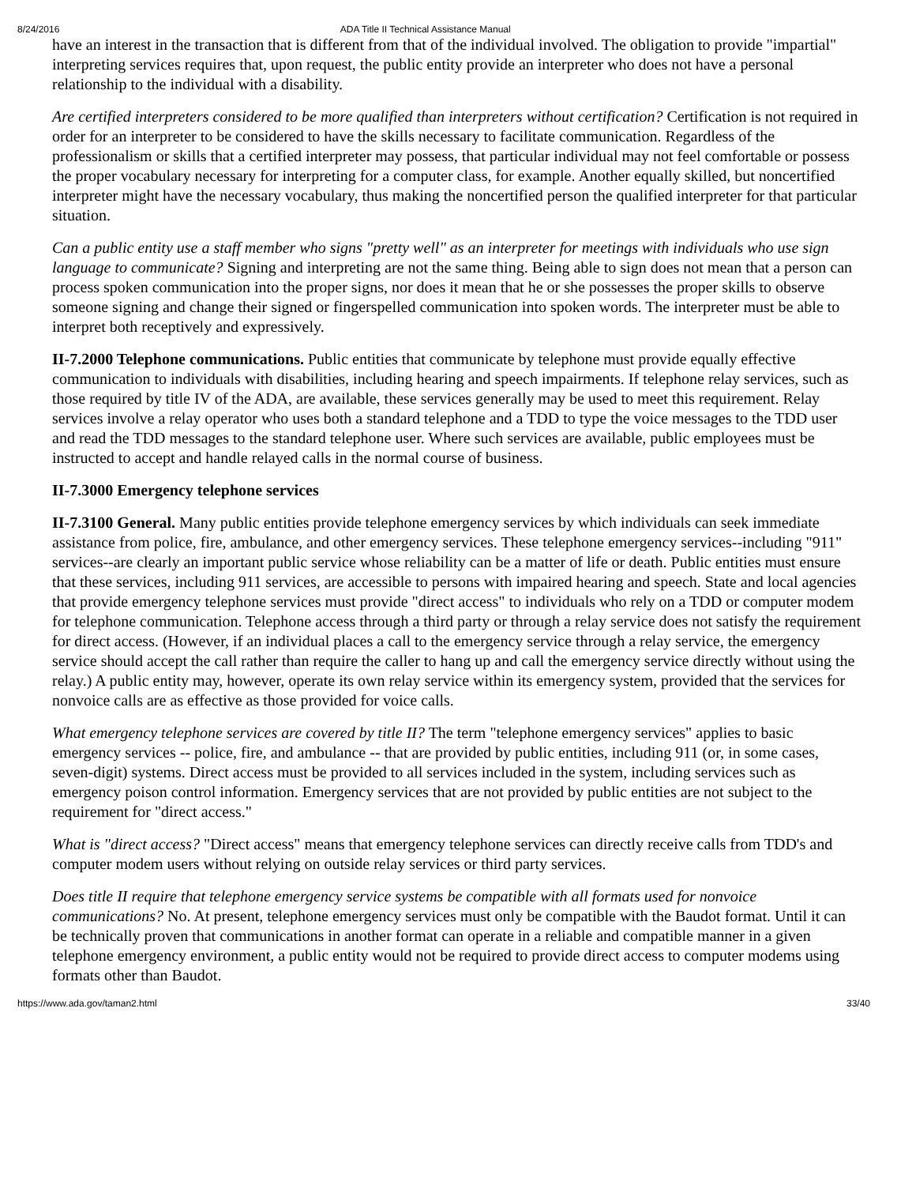8/24/2016 ADA Title II Technical Assistance Manual
have an interest in the transaction that is different from that of the individual involved. The obligation to provide "impartial" interpreting services requires that, upon request, the public entity provide an interpreter who does not have a personal relationship to the individual with a disability.
Are certified interpreters considered to be more qualified than interpreters without certification? Certification is not required in order for an interpreter to be considered to have the skills necessary to facilitate communication. Regardless of the professionalism or skills that a certified interpreter may possess, that particular individual may not feel comfortable or possess the proper vocabulary necessary for interpreting for a computer class, for example. Another equally skilled, but noncertified interpreter might have the necessary vocabulary, thus making the noncertified person the qualified interpreter for that particular situation.
Can a public entity use a staff member who signs "pretty well" as an interpreter for meetings with individuals who use sign language to communicate? Signing and interpreting are not the same thing. Being able to sign does not mean that a person can process spoken communication into the proper signs, nor does it mean that he or she possesses the proper skills to observe someone signing and change their signed or fingerspelled communication into spoken words. The interpreter must be able to interpret both receptively and expressively.
II-7.2000 Telephone communications. Public entities that communicate by telephone must provide equally effective communication to individuals with disabilities, including hearing and speech impairments. If telephone relay services, such as those required by title IV of the ADA, are available, these services generally may be used to meet this requirement. Relay services involve a relay operator who uses both a standard telephone and a TDD to type the voice messages to the TDD user and read the TDD messages to the standard telephone user. Where such services are available, public employees must be instructed to accept and handle relayed calls in the normal course of business.
II-7.3000 Emergency telephone services
II-7.3100 General. Many public entities provide telephone emergency services by which individuals can seek immediate assistance from police, fire, ambulance, and other emergency services. These telephone emergency services--including "911" services--are clearly an important public service whose reliability can be a matter of life or death. Public entities must ensure that these services, including 911 services, are accessible to persons with impaired hearing and speech. State and local agencies that provide emergency telephone services must provide "direct access" to individuals who rely on a TDD or computer modem for telephone communication. Telephone access through a third party or through a relay service does not satisfy the requirement for direct access. (However, if an individual places a call to the emergency service through a relay service, the emergency service should accept the call rather than require the caller to hang up and call the emergency service directly without using the relay.) A public entity may, however, operate its own relay service within its emergency system, provided that the services for nonvoice calls are as effective as those provided for voice calls.
What emergency telephone services are covered by title II? The term "telephone emergency services" applies to basic emergency services -- police, fire, and ambulance -- that are provided by public entities, including 911 (or, in some cases, seven-digit) systems. Direct access must be provided to all services included in the system, including services such as emergency poison control information. Emergency services that are not provided by public entities are not subject to the requirement for "direct access."
What is "direct access? "Direct access" means that emergency telephone services can directly receive calls from TDD's and computer modem users without relying on outside relay services or third party services.
Does title II require that telephone emergency service systems be compatible with all formats used for nonvoice communications? No. At present, telephone emergency services must only be compatible with the Baudot format. Until it can be technically proven that communications in another format can operate in a reliable and compatible manner in a given telephone emergency environment, a public entity would not be required to provide direct access to computer modems using formats other than Baudot.
https://www.ada.gov/taman2.html 33/40